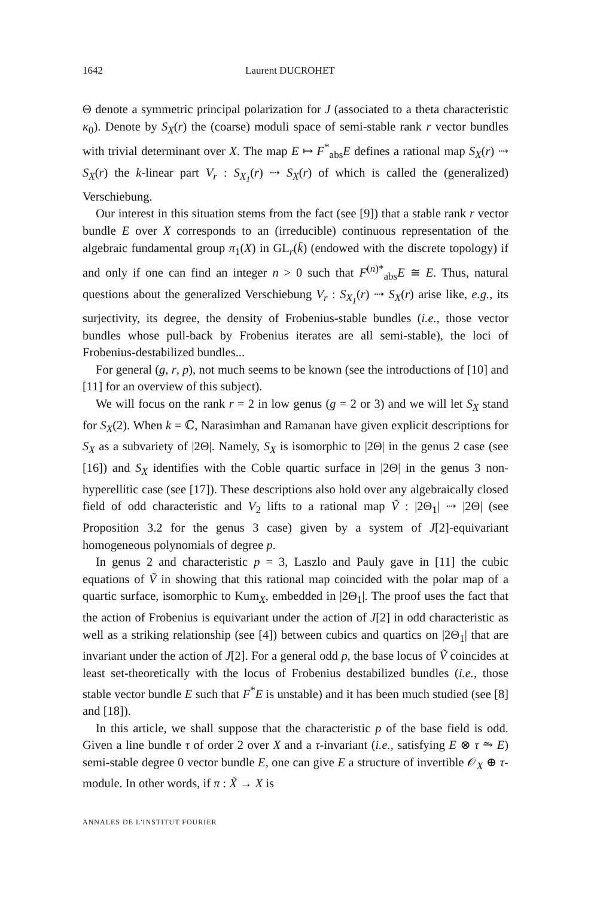1642 Laurent DUCROHET
Θ denote a symmetric principal polarization for J (associated to a theta characteristic κ<sub>0</sub>). Denote by S<sub>X</sub>(r) the (coarse) moduli space of semi-stable rank r vector bundles with trivial determinant over X. The map E ↦ F<sup>*</sup><sub>abs</sub>E defines a rational map S<sub>X</sub>(r) ⇢ S<sub>X</sub>(r) the k-linear part V<sub>r</sub> : S<sub>X<sub>1</sub></sub>(r) ⇢ S<sub>X</sub>(r) of which is called the (generalized) Verschiebung.
Our interest in this situation stems from the fact (see [9]) that a stable rank r vector bundle E over X corresponds to an (irreducible) continuous representation of the algebraic fundamental group π<sub>1</sub>(X) in GL<sub>r</sub>(k̄) (endowed with the discrete topology) if and only if one can find an integer n > 0 such that F<sup>(n)*</sup><sub>abs</sub>E ≅ E. Thus, natural questions about the generalized Verschiebung V<sub>r</sub> : S<sub>X<sub>1</sub></sub>(r) ⇢ S<sub>X</sub>(r) arise like, e.g., its surjectivity, its degree, the density of Frobenius-stable bundles (i.e., those vector bundles whose pull-back by Frobenius iterates are all semi-stable), the loci of Frobenius-destabilized bundles...
For general (g, r, p), not much seems to be known (see the introductions of [10] and [11] for an overview of this subject).
We will focus on the rank r = 2 in low genus (g = 2 or 3) and we will let S<sub>X</sub> stand for S<sub>X</sub>(2). When k = ℂ, Narasimhan and Ramanan have given explicit descriptions for S<sub>X</sub> as a subvariety of |2Θ|. Namely, S<sub>X</sub> is isomorphic to |2Θ| in the genus 2 case (see [16]) and S<sub>X</sub> identifies with the Coble quartic surface in |2Θ| in the genus 3 non-hyperellitic case (see [17]). These descriptions also hold over any algebraically closed field of odd characteristic and V<sub>2</sub> lifts to a rational map Ṽ : |2Θ<sub>1</sub>| ⇢ |2Θ| (see Proposition 3.2 for the genus 3 case) given by a system of J[2]-equivariant homogeneous polynomials of degree p.
In genus 2 and characteristic p = 3, Laszlo and Pauly gave in [11] the cubic equations of Ṽ in showing that this rational map coincided with the polar map of a quartic surface, isomorphic to Kum<sub>X</sub>, embedded in |2Θ<sub>1</sub>|. The proof uses the fact that the action of Frobenius is equivariant under the action of J[2] in odd characteristic as well as a striking relationship (see [4]) between cubics and quartics on |2Θ<sub>1</sub>| that are invariant under the action of J[2]. For a general odd p, the base locus of Ṽ coincides at least set-theoretically with the locus of Frobenius destabilized bundles (i.e., those stable vector bundle E such that F<sup>*</sup>E is unstable) and it has been much studied (see [8] and [18]).
In this article, we shall suppose that the characteristic p of the base field is odd. Given a line bundle τ of order 2 over X and a τ-invariant (i.e., satisfying E ⊗ τ ⥲ E) semi-stable degree 0 vector bundle E, one can give E a structure of invertible 𝒪<sub>X</sub> ⊕ τ-module. In other words, if π : X̃ → X is
ANNALES DE L'INSTITUT FOURIER